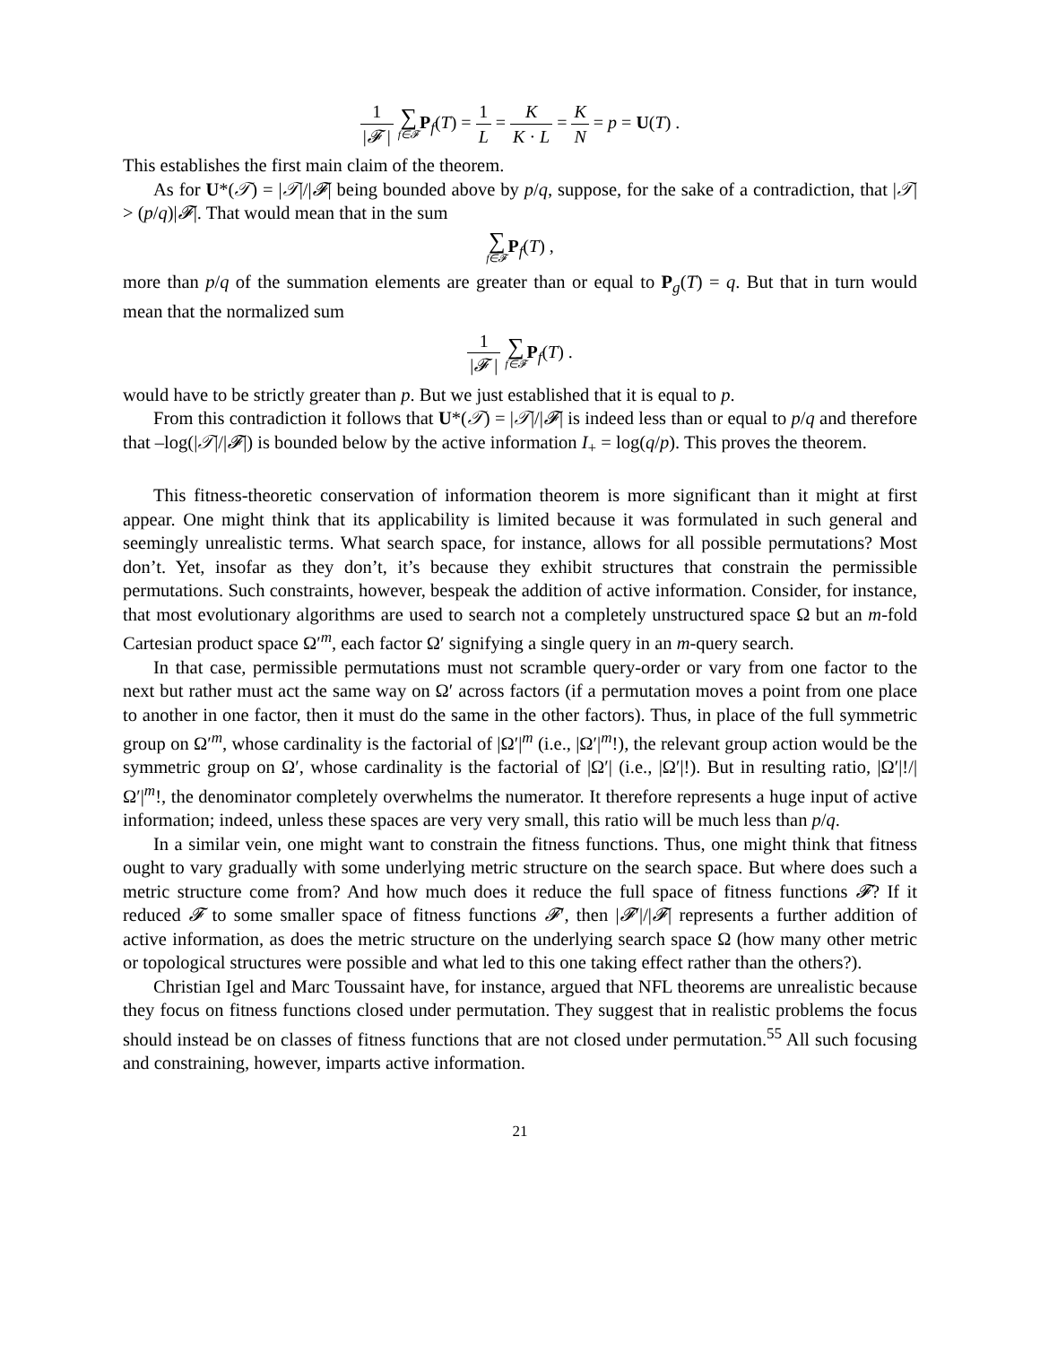1 |𝓕 | ∑ f∈𝓕 P<sub>f</sub>(T) = 1 L = K K · L = K N = p = U(T) .
This establishes the first main claim of the theorem.
As for U*(𝒯) = |𝒯|/|𝓕| being bounded above by p/q, suppose, for the sake of a contradiction, that |𝒯| > (p/q)|𝓕|. That would mean that in the sum
∑ f∈𝓕 P<sub>f</sub>(T) ,
more than p/q of the summation elements are greater than or equal to P<sub>g</sub>(T) = q. But that in turn would mean that the normalized sum
1 |𝓕 | ∑ f∈𝓕 P<sub>f</sub>(T) .
would have to be strictly greater than p. But we just established that it is equal to p.
From this contradiction it follows that U*(𝒯) = |𝒯|/|𝓕| is indeed less than or equal to p/q and therefore that –log(|𝒯|/|𝓕|) is bounded below by the active information I<sub>+</sub> = log(q/p). This proves the theorem.
This fitness-theoretic conservation of information theorem is more significant than it might at first appear. One might think that its applicability is limited because it was formulated in such general and seemingly unrealistic terms. What search space, for instance, allows for all possible permutations? Most don’t. Yet, insofar as they don’t, it’s because they exhibit structures that constrain the permissible permutations. Such constraints, however, bespeak the addition of active information. Consider, for instance, that most evolutionary algorithms are used to search not a completely unstructured space Ω but an m-fold Cartesian product space Ω′<sup>m</sup>, each factor Ω′ signifying a single query in an m-query search.
In that case, permissible permutations must not scramble query-order or vary from one factor to the next but rather must act the same way on Ω′ across factors (if a permutation moves a point from one place to another in one factor, then it must do the same in the other factors). Thus, in place of the full symmetric group on Ω′<sup>m</sup>, whose cardinality is the factorial of |Ω′|<sup>m</sup> (i.e., |Ω′|<sup>m</sup>!), the relevant group action would be the symmetric group on Ω′, whose cardinality is the factorial of |Ω′| (i.e., |Ω′|!). But in resulting ratio, |Ω′|!/|Ω′|<sup>m</sup>!, the denominator completely overwhelms the numerator. It therefore represents a huge input of active information; indeed, unless these spaces are very very small, this ratio will be much less than p/q.
In a similar vein, one might want to constrain the fitness functions. Thus, one might think that fitness ought to vary gradually with some underlying metric structure on the search space. But where does such a metric structure come from? And how much does it reduce the full space of fitness functions 𝓕? If it reduced 𝓕 to some smaller space of fitness functions 𝓕′, then |𝓕′|/|𝓕| represents a further addition of active information, as does the metric structure on the underlying search space Ω (how many other metric or topological structures were possible and what led to this one taking effect rather than the others?).
Christian Igel and Marc Toussaint have, for instance, argued that NFL theorems are unrealistic because they focus on fitness functions closed under permutation. They suggest that in realistic problems the focus should instead be on classes of fitness functions that are not closed under permutation.<sup>55</sup> All such focusing and constraining, however, imparts active information.
21